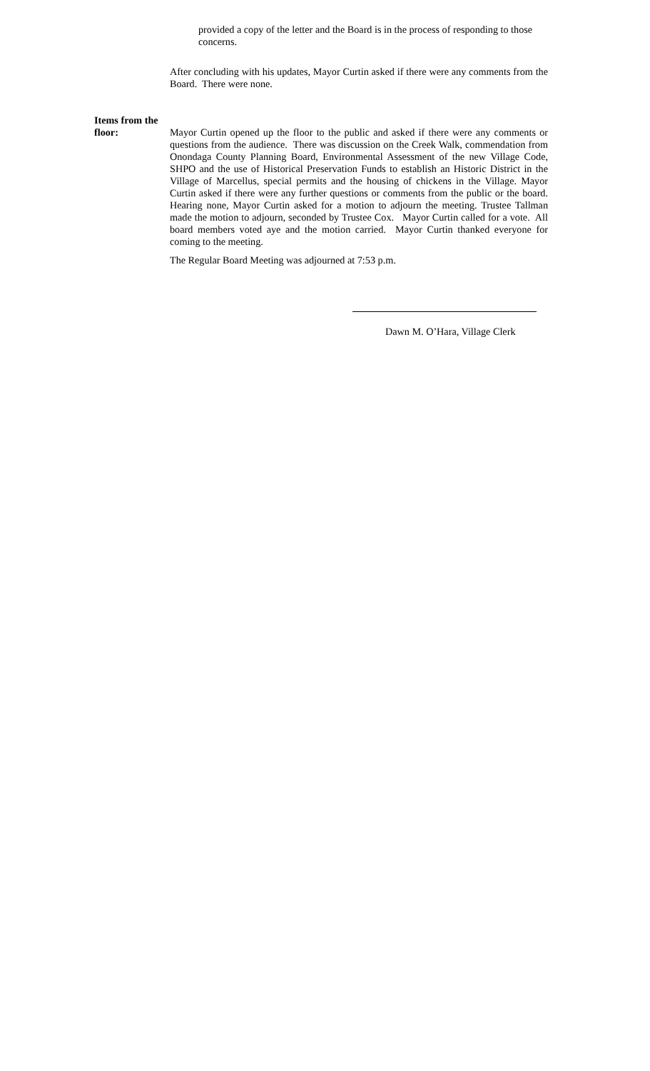provided a copy of the letter and the Board is in the process of responding to those concerns.
After concluding with his updates, Mayor Curtin asked if there were any comments from the Board. There were none.
Items from the floor:
Mayor Curtin opened up the floor to the public and asked if there were any comments or questions from the audience. There was discussion on the Creek Walk, commendation from Onondaga County Planning Board, Environmental Assessment of the new Village Code, SHPO and the use of Historical Preservation Funds to establish an Historic District in the Village of Marcellus, special permits and the housing of chickens in the Village. Mayor Curtin asked if there were any further questions or comments from the public or the board. Hearing none, Mayor Curtin asked for a motion to adjourn the meeting. Trustee Tallman made the motion to adjourn, seconded by Trustee Cox. Mayor Curtin called for a vote. All board members voted aye and the motion carried. Mayor Curtin thanked everyone for coming to the meeting.
The Regular Board Meeting was adjourned at 7:53 p.m.
Dawn M. O’Hara, Village Clerk